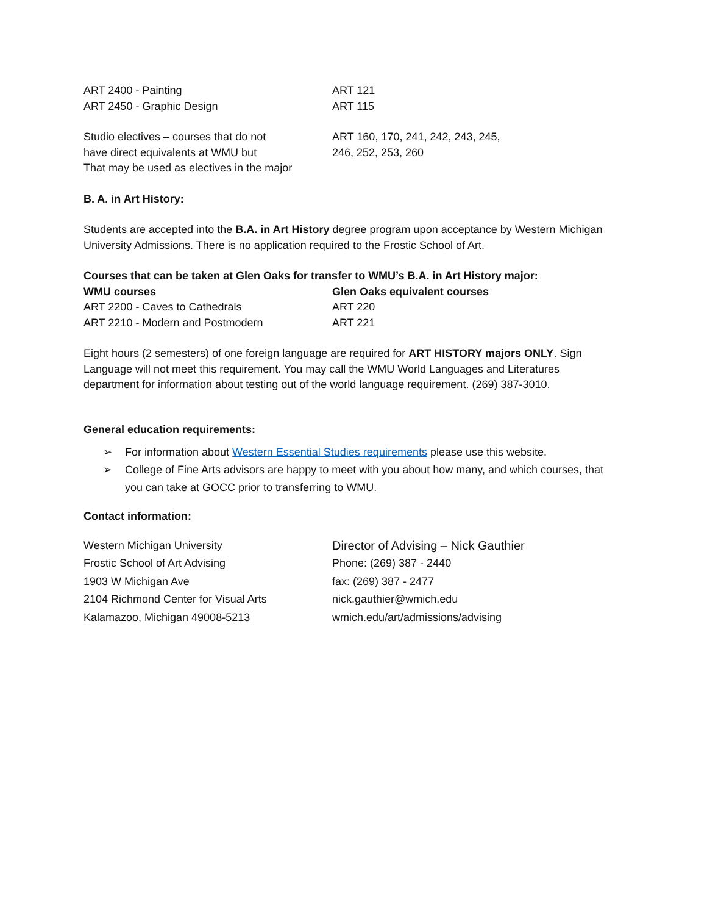| ART 2400 - Painting | ART 121 |
| ART 2450 - Graphic Design | ART 115 |
| Studio electives – courses that do not have direct equivalents at WMU but That may be used as electives in the major | ART 160, 170, 241, 242, 243, 245, 246, 252, 253, 260 |
B. A. in Art History:
Students are accepted into the B.A. in Art History degree program upon acceptance by Western Michigan University Admissions. There is no application required to the Frostic School of Art.
Courses that can be taken at Glen Oaks for transfer to WMU’s B.A. in Art History major:
| WMU courses | Glen Oaks equivalent courses |
| --- | --- |
| ART 2200 - Caves to Cathedrals | ART 220 |
| ART 2210 - Modern and Postmodern | ART 221 |
Eight hours (2 semesters) of one foreign language are required for ART HISTORY majors ONLY. Sign Language will not meet this requirement. You may call the WMU World Languages and Literatures department for information about testing out of the world language requirement. (269) 387-3010.
General education requirements:
➢ For information about Western Essential Studies requirements please use this website.
➢ College of Fine Arts advisors are happy to meet with you about how many, and which courses, that you can take at GOCC prior to transferring to WMU.
Contact information:
| Western Michigan University | Director of Advising – Nick Gauthier |
| Frostic School of Art Advising | Phone: (269) 387 - 2440 |
| 1903 W Michigan Ave | fax: (269) 387 - 2477 |
| 2104 Richmond Center for Visual Arts | nick.gauthier@wmich.edu |
| Kalamazoo, Michigan 49008-5213 | wmich.edu/art/admissions/advising |